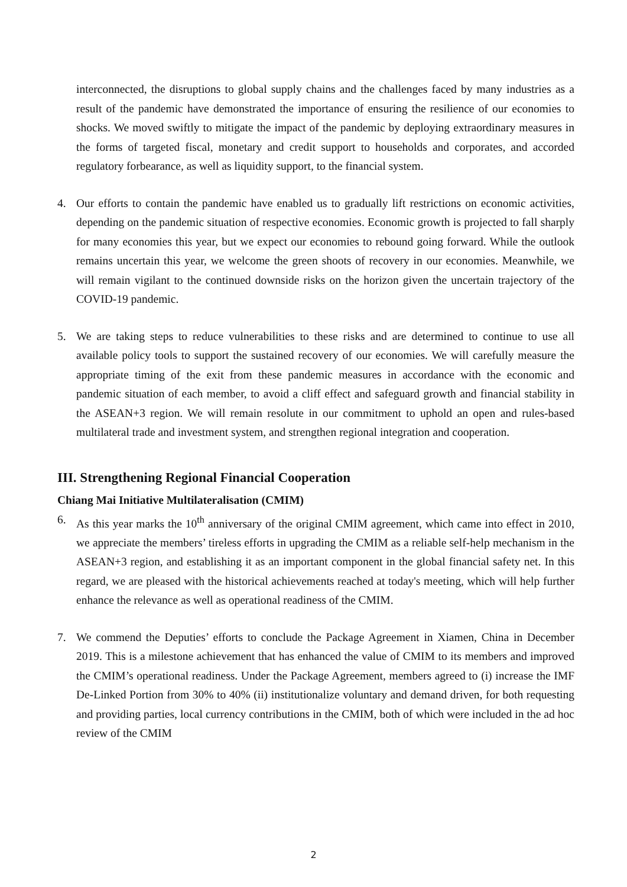interconnected, the disruptions to global supply chains and the challenges faced by many industries as a result of the pandemic have demonstrated the importance of ensuring the resilience of our economies to shocks. We moved swiftly to mitigate the impact of the pandemic by deploying extraordinary measures in the forms of targeted fiscal, monetary and credit support to households and corporates, and accorded regulatory forbearance, as well as liquidity support, to the financial system.
4. Our efforts to contain the pandemic have enabled us to gradually lift restrictions on economic activities, depending on the pandemic situation of respective economies. Economic growth is projected to fall sharply for many economies this year, but we expect our economies to rebound going forward. While the outlook remains uncertain this year, we welcome the green shoots of recovery in our economies. Meanwhile, we will remain vigilant to the continued downside risks on the horizon given the uncertain trajectory of the COVID-19 pandemic.
5. We are taking steps to reduce vulnerabilities to these risks and are determined to continue to use all available policy tools to support the sustained recovery of our economies. We will carefully measure the appropriate timing of the exit from these pandemic measures in accordance with the economic and pandemic situation of each member, to avoid a cliff effect and safeguard growth and financial stability in the ASEAN+3 region. We will remain resolute in our commitment to uphold an open and rules-based multilateral trade and investment system, and strengthen regional integration and cooperation.
III. Strengthening Regional Financial Cooperation
Chiang Mai Initiative Multilateralisation (CMIM)
6. As this year marks the 10<sup>th</sup> anniversary of the original CMIM agreement, which came into effect in 2010, we appreciate the members’ tireless efforts in upgrading the CMIM as a reliable self-help mechanism in the ASEAN+3 region, and establishing it as an important component in the global financial safety net. In this regard, we are pleased with the historical achievements reached at today's meeting, which will help further enhance the relevance as well as operational readiness of the CMIM.
7. We commend the Deputies’ efforts to conclude the Package Agreement in Xiamen, China in December 2019. This is a milestone achievement that has enhanced the value of CMIM to its members and improved the CMIM’s operational readiness. Under the Package Agreement, members agreed to (i) increase the IMF De-Linked Portion from 30% to 40% (ii) institutionalize voluntary and demand driven, for both requesting and providing parties, local currency contributions in the CMIM, both of which were included in the ad hoc review of the CMIM
2